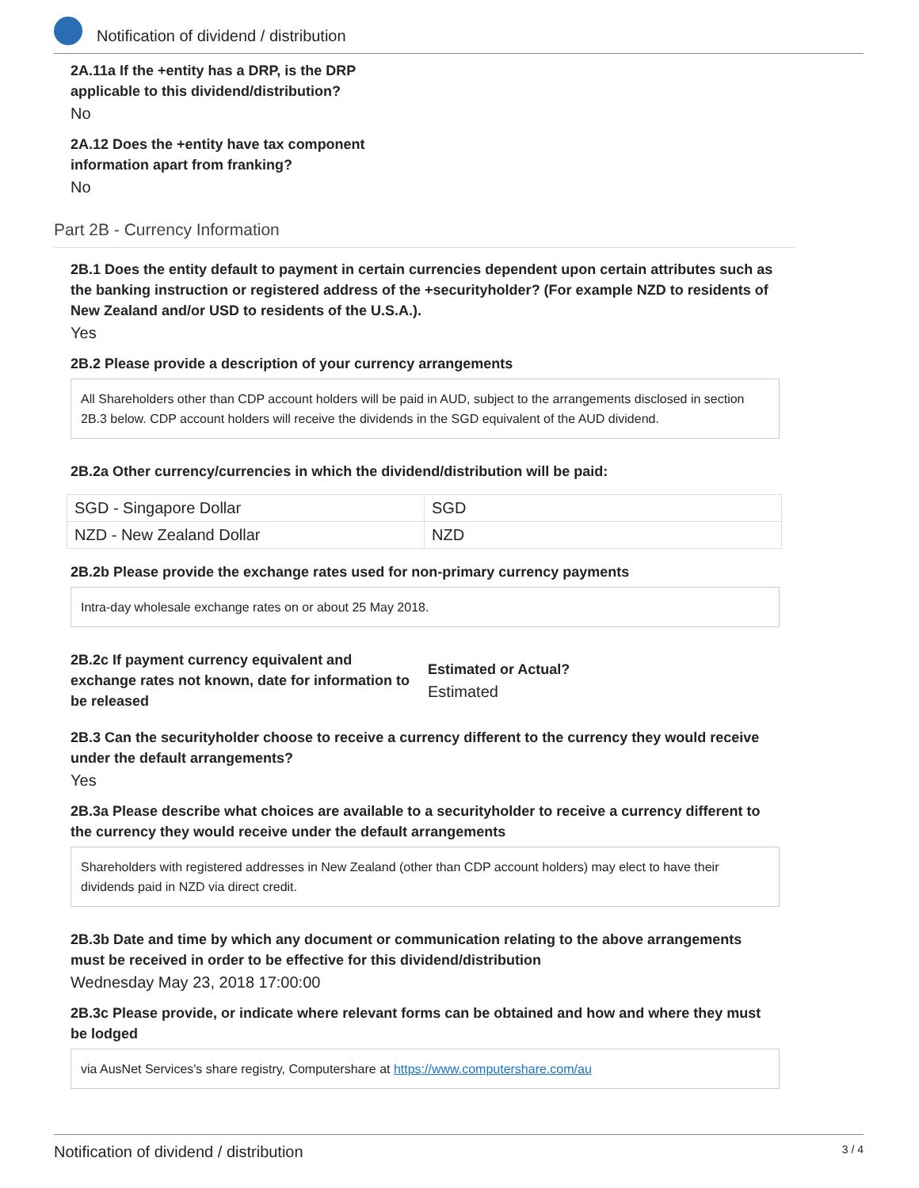Notification of dividend / distribution
2A.11a If the +entity has a DRP, is the DRP applicable to this dividend/distribution?
No
2A.12 Does the +entity have tax component information apart from franking?
No
Part 2B - Currency Information
2B.1 Does the entity default to payment in certain currencies dependent upon certain attributes such as the banking instruction or registered address of the +securityholder? (For example NZD to residents of New Zealand and/or USD to residents of the U.S.A.).
Yes
2B.2 Please provide a description of your currency arrangements
All Shareholders other than CDP account holders will be paid in AUD, subject to the arrangements disclosed in section 2B.3 below. CDP account holders will receive the dividends in the SGD equivalent of the AUD dividend.
2B.2a Other currency/currencies in which the dividend/distribution will be paid:
| SGD - Singapore Dollar | SGD |
| NZD - New Zealand Dollar | NZD |
2B.2b Please provide the exchange rates used for non-primary currency payments
Intra-day wholesale exchange rates on or about 25 May 2018.
2B.2c If payment currency equivalent and exchange rates not known, date for information to be released
Estimated or Actual?
Estimated
2B.3 Can the securityholder choose to receive a currency different to the currency they would receive under the default arrangements?
Yes
2B.3a Please describe what choices are available to a securityholder to receive a currency different to the currency they would receive under the default arrangements
Shareholders with registered addresses in New Zealand (other than CDP account holders) may elect to have their dividends paid in NZD via direct credit.
2B.3b Date and time by which any document or communication relating to the above arrangements must be received in order to be effective for this dividend/distribution
Wednesday May 23, 2018 17:00:00
2B.3c Please provide, or indicate where relevant forms can be obtained and how and where they must be lodged
via AusNet Services's share registry, Computershare at https://www.computershare.com/au
Notification of dividend / distribution 3 / 4